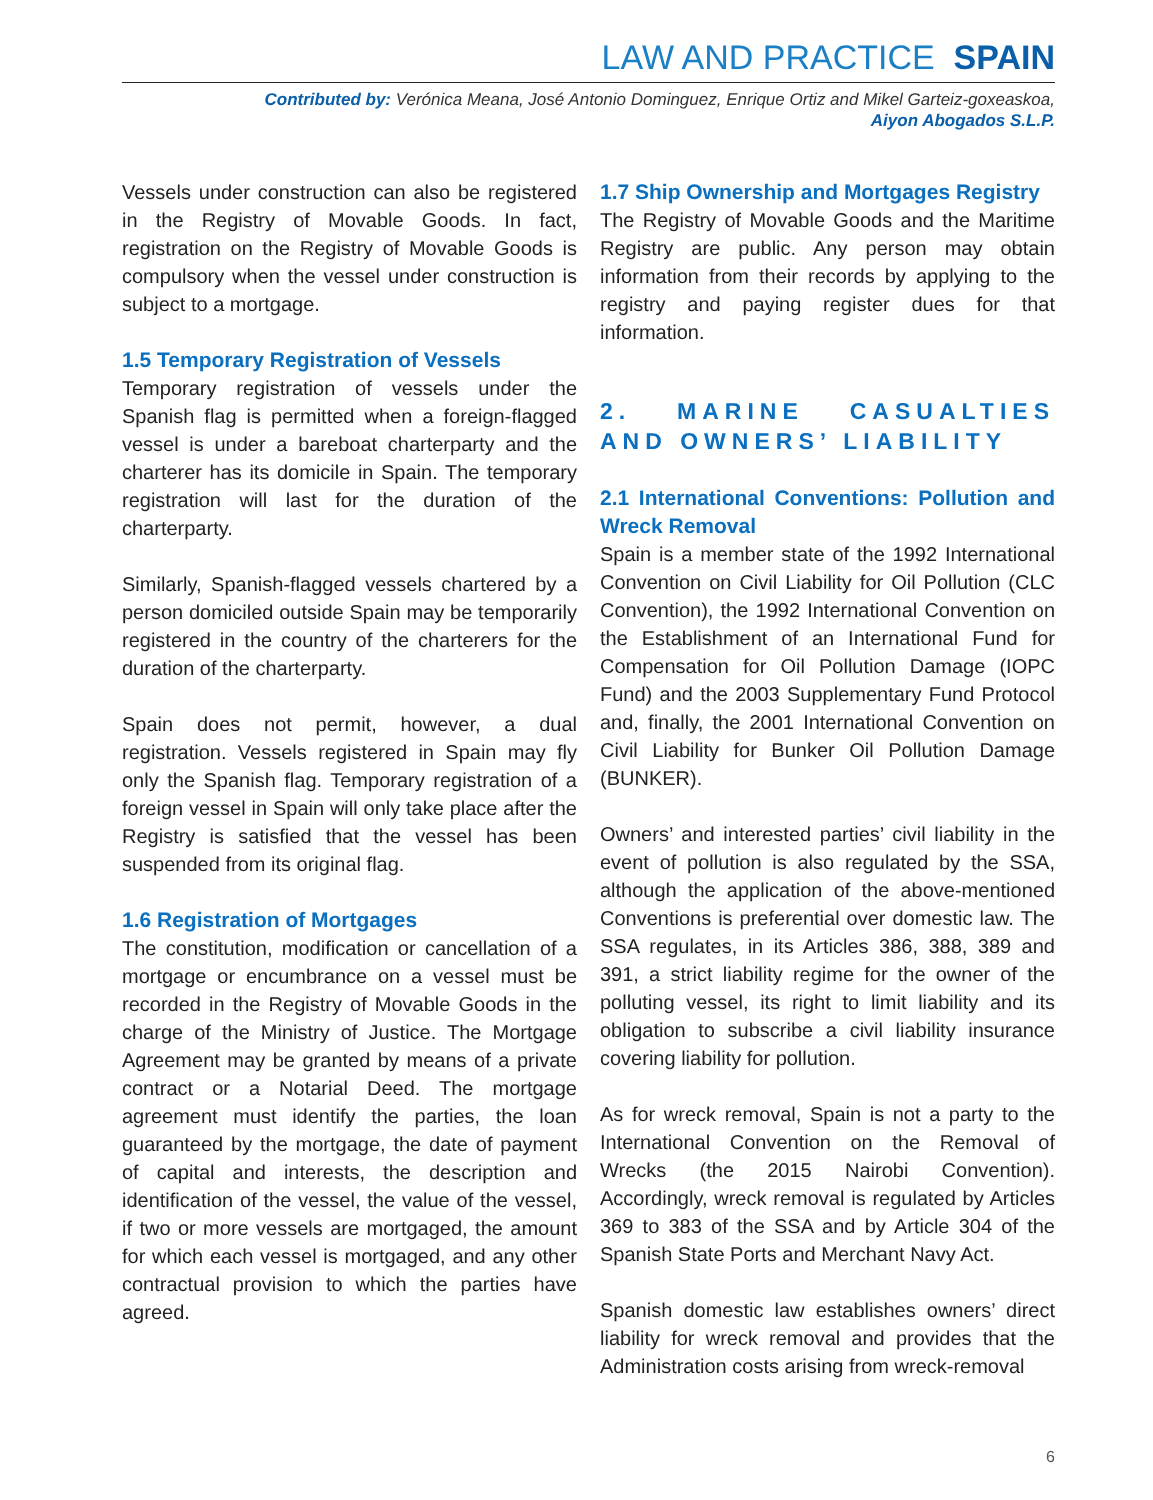LAW AND PRACTICE SPAIN
Contributed by: Verónica Meana, José Antonio Dominguez, Enrique Ortiz and Mikel Garteiz-goxeaskoa,
Aiyon Abogados S.L.P.
Vessels under construction can also be registered in the Registry of Movable Goods. In fact, registration on the Registry of Movable Goods is compulsory when the vessel under construction is subject to a mortgage.
1.5 Temporary Registration of Vessels
Temporary registration of vessels under the Spanish flag is permitted when a foreign-flagged vessel is under a bareboat charterparty and the charterer has its domicile in Spain. The temporary registration will last for the duration of the charterparty.
Similarly, Spanish-flagged vessels chartered by a person domiciled outside Spain may be temporarily registered in the country of the charterers for the duration of the charterparty.
Spain does not permit, however, a dual registration. Vessels registered in Spain may fly only the Spanish flag. Temporary registration of a foreign vessel in Spain will only take place after the Registry is satisfied that the vessel has been suspended from its original flag.
1.6 Registration of Mortgages
The constitution, modification or cancellation of a mortgage or encumbrance on a vessel must be recorded in the Registry of Movable Goods in the charge of the Ministry of Justice. The Mortgage Agreement may be granted by means of a private contract or a Notarial Deed. The mortgage agreement must identify the parties, the loan guaranteed by the mortgage, the date of payment of capital and interests, the description and identification of the vessel, the value of the vessel, if two or more vessels are mortgaged, the amount for which each vessel is mortgaged, and any other contractual provision to which the parties have agreed.
1.7 Ship Ownership and Mortgages Registry
The Registry of Movable Goods and the Maritime Registry are public. Any person may obtain information from their records by applying to the registry and paying register dues for that information.
2. MARINE CASUALTIES AND OWNERS’ LIABILITY
2.1 International Conventions: Pollution and Wreck Removal
Spain is a member state of the 1992 International Convention on Civil Liability for Oil Pollution (CLC Convention), the 1992 International Convention on the Establishment of an International Fund for Compensation for Oil Pollution Damage (IOPC Fund) and the 2003 Supplementary Fund Protocol and, finally, the 2001 International Convention on Civil Liability for Bunker Oil Pollution Damage (BUNKER).
Owners’ and interested parties’ civil liability in the event of pollution is also regulated by the SSA, although the application of the above-mentioned Conventions is preferential over domestic law. The SSA regulates, in its Articles 386, 388, 389 and 391, a strict liability regime for the owner of the polluting vessel, its right to limit liability and its obligation to subscribe a civil liability insurance covering liability for pollution.
As for wreck removal, Spain is not a party to the International Convention on the Removal of Wrecks (the 2015 Nairobi Convention). Accordingly, wreck removal is regulated by Articles 369 to 383 of the SSA and by Article 304 of the Spanish State Ports and Merchant Navy Act.
Spanish domestic law establishes owners’ direct liability for wreck removal and provides that the Administration costs arising from wreck-removal
6